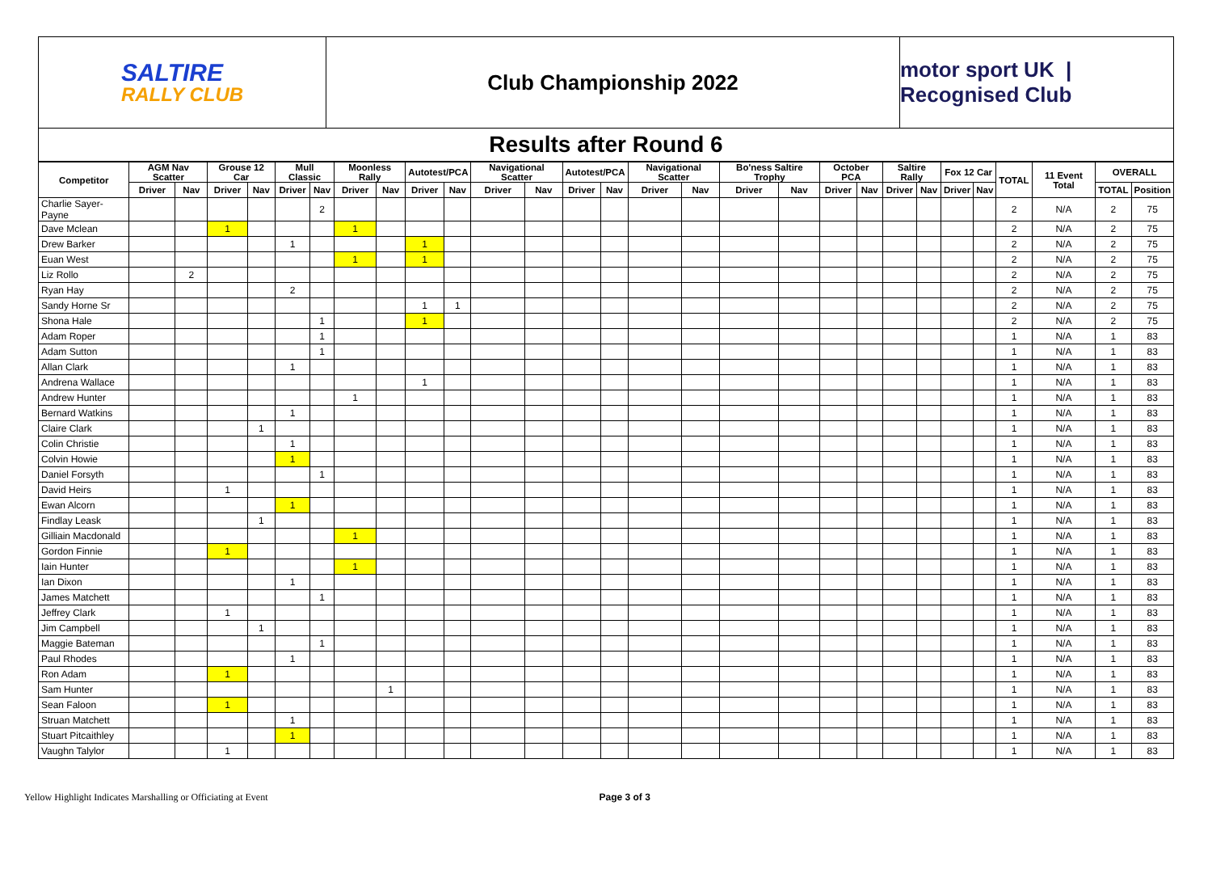SALTIRE
RALLY CLUB
Club Championship 2022 motor sport UK | Recognised Club
Results after Round 6
| Competitor | AGM Nav Scatter | | Grouse 12 Car | | Mull Classic | | Moonless Rally | | Autotest/PCA | | Navigational Scatter | | Autotest/PCA | | Navigational Scatter | | Bo'ness Saltire Trophy | | October PCA | | Saltire Rally | | Fox 12 Car | | TOTAL | 11 Event Total | OVERALL | |
| --- | --- | --- | --- | --- | --- | --- | --- | --- | --- | --- | --- | --- | --- | --- | --- | --- | --- | --- | --- | --- | --- | --- | --- | --- | --- | --- | --- | --- |
| | Driver | Nav | Driver | Nav | Driver | Nav | Driver | Nav | Driver | Nav | Driver | Nav | Driver | Nav | Driver | Nav | Driver | Nav | Driver | Nav | Driver | Nav | Driver | Nav | | | TOTAL | Position |
| Charlie Sayer-Payne | | | | | | 2 | | | | | | | | | | | | | | | | | | | 2 | N/A | 2 | 75 |
| Dave Mclean | | | 1 | | | | 1 | | | | | | | | | | | | | | | | | | 2 | N/A | 2 | 75 |
| Drew Barker | | | | | 1 | | | | 1 | | | | | | | | | | | | | | | | 2 | N/A | 2 | 75 |
| Euan West | | | | | | | 1 | | 1 | | | | | | | | | | | | | | | | 2 | N/A | 2 | 75 |
| Liz Rollo | | 2 | | | | | | | | | | | | | | | | | | | | | | | 2 | N/A | 2 | 75 |
| Ryan Hay | | | | | 2 | | | | | | | | | | | | | | | | | | | | 2 | N/A | 2 | 75 |
| Sandy Horne Sr | | | | | | | | | 1 | 1 | | | | | | | | | | | | | | | 2 | N/A | 2 | 75 |
| Shona Hale | | | | | | 1 | | | 1 | | | | | | | | | | | | | | | | 2 | N/A | 2 | 75 |
| Adam Roper | | | | | | 1 | | | | | | | | | | | | | | | | | | | 1 | N/A | 1 | 83 |
| Adam Sutton | | | | | | 1 | | | | | | | | | | | | | | | | | | | 1 | N/A | 1 | 83 |
| Allan Clark | | | | | 1 | | | | | | | | | | | | | | | | | | | | 1 | N/A | 1 | 83 |
| Andrena Wallace | | | | | | | | | 1 | | | | | | | | | | | | | | | | 1 | N/A | 1 | 83 |
| Andrew Hunter | | | | | | | 1 | | | | | | | | | | | | | | | | | | 1 | N/A | 1 | 83 |
| Bernard Watkins | | | | | 1 | | | | | | | | | | | | | | | | | | | | 1 | N/A | 1 | 83 |
| Claire Clark | | | | 1 | | | | | | | | | | | | | | | | | | | | | 1 | N/A | 1 | 83 |
| Colin Christie | | | | | 1 | | | | | | | | | | | | | | | | | | | | 1 | N/A | 1 | 83 |
| Colvin Howie | | | | | 1 | | | | | | | | | | | | | | | | | | | | 1 | N/A | 1 | 83 |
| Daniel Forsyth | | | | | | 1 | | | | | | | | | | | | | | | | | | | 1 | N/A | 1 | 83 |
| David Heirs | | | 1 | | | | | | | | | | | | | | | | | | | | | | 1 | N/A | 1 | 83 |
| Ewan Alcorn | | | | | 1 | | | | | | | | | | | | | | | | | | | | 1 | N/A | 1 | 83 |
| Findlay Leask | | | | 1 | | | | | | | | | | | | | | | | | | | | | 1 | N/A | 1 | 83 |
| Gilliain Macdonald | | | | | | | 1 | | | | | | | | | | | | | | | | | | 1 | N/A | 1 | 83 |
| Gordon Finnie | | | 1 | | | | | | | | | | | | | | | | | | | | | | 1 | N/A | 1 | 83 |
| Iain Hunter | | | | | | | 1 | | | | | | | | | | | | | | | | | | 1 | N/A | 1 | 83 |
| Ian Dixon | | | | | 1 | | | | | | | | | | | | | | | | | | | | 1 | N/A | 1 | 83 |
| James Matchett | | | | | | 1 | | | | | | | | | | | | | | | | | | | 1 | N/A | 1 | 83 |
| Jeffrey Clark | | | 1 | | | | | | | | | | | | | | | | | | | | | | 1 | N/A | 1 | 83 |
| Jim Campbell | | | | 1 | | | | | | | | | | | | | | | | | | | | | 1 | N/A | 1 | 83 |
| Maggie Bateman | | | | | | 1 | | | | | | | | | | | | | | | | | | | 1 | N/A | 1 | 83 |
| Paul Rhodes | | | | | 1 | | | | | | | | | | | | | | | | | | | | 1 | N/A | 1 | 83 |
| Ron Adam | | | 1 | | | | | | | | | | | | | | | | | | | | | | 1 | N/A | 1 | 83 |
| Sam Hunter | | | | | | | | 1 | | | | | | | | | | | | | | | | | 1 | N/A | 1 | 83 |
| Sean Faloon | | | 1 | | | | | | | | | | | | | | | | | | | | | | 1 | N/A | 1 | 83 |
| Struan Matchett | | | | | 1 | | | | | | | | | | | | | | | | | | | | 1 | N/A | 1 | 83 |
| Stuart Pitcaithley | | | | | 1 | | | | | | | | | | | | | | | | | | | | 1 | N/A | 1 | 83 |
| Vaughn Talylor | | | 1 | | | | | | | | | | | | | | | | | | | | | | 1 | N/A | 1 | 83 |
Yellow Highlight Indicates Marshalling or Officiating at Event Page 3 of 3